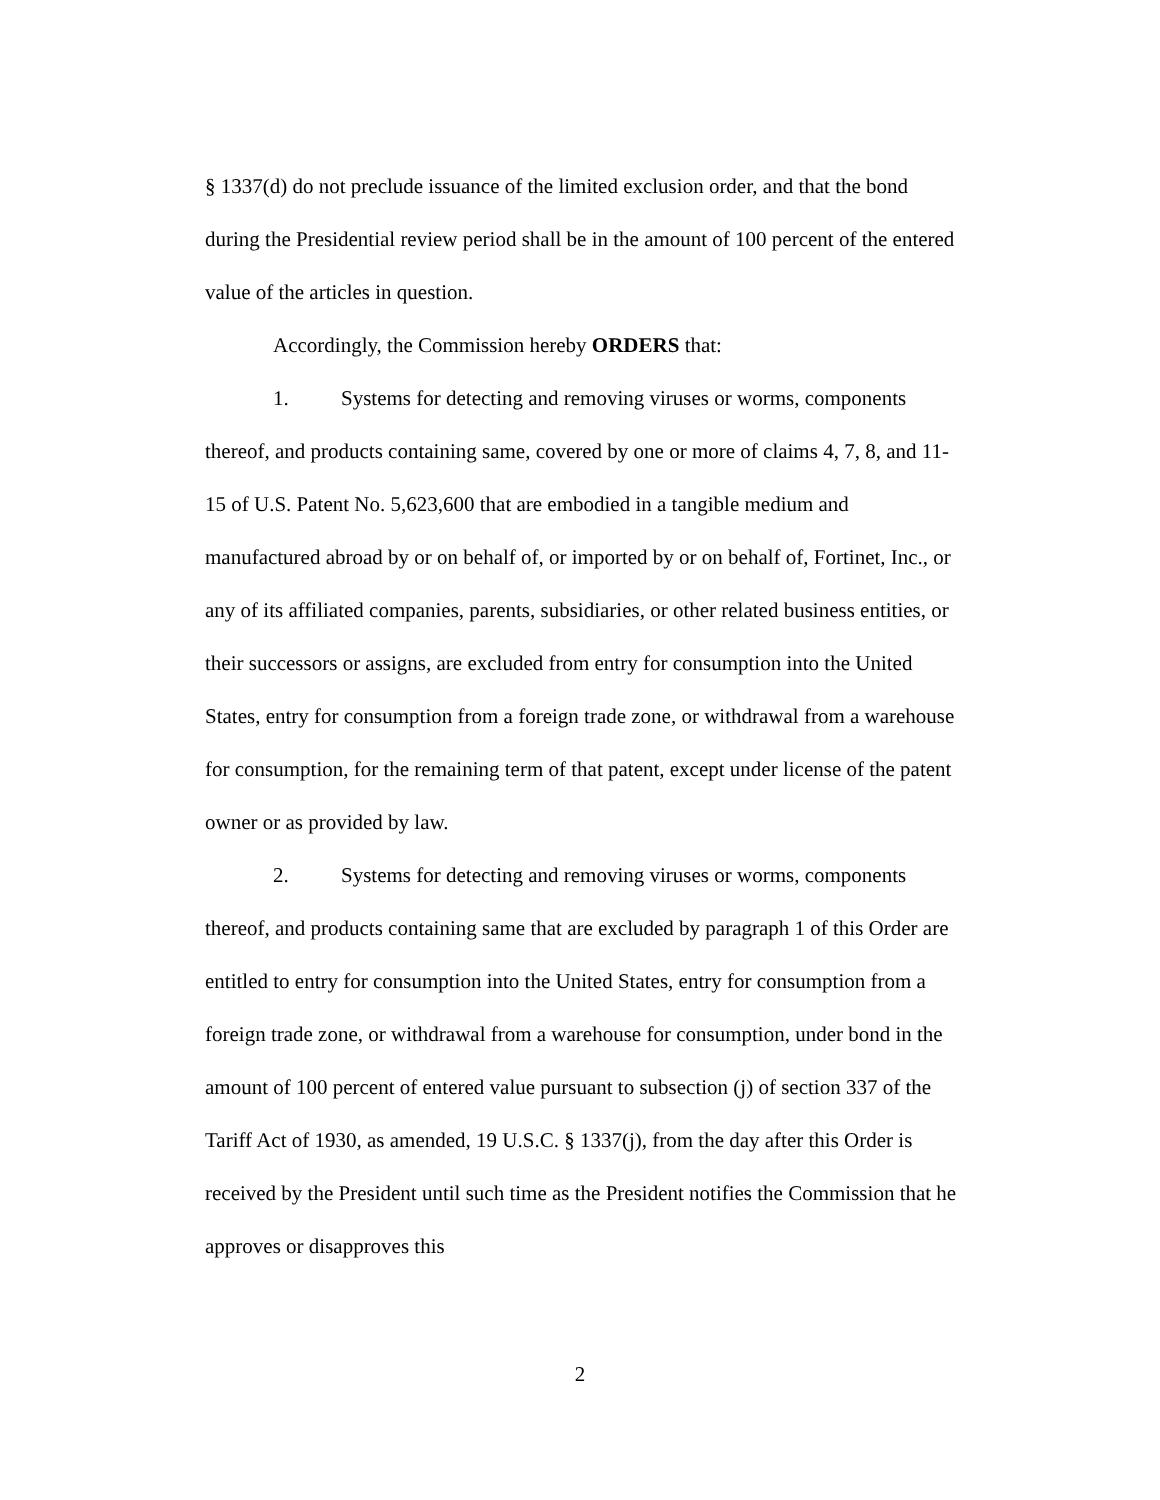§ 1337(d) do not preclude issuance of the limited exclusion order, and that the bond during the Presidential review period shall be in the amount of 100 percent of the entered value of the articles in question.
Accordingly, the Commission hereby ORDERS that:
1. Systems for detecting and removing viruses or worms, components thereof, and products containing same, covered by one or more of claims 4, 7, 8, and 11-15 of U.S. Patent No. 5,623,600 that are embodied in a tangible medium and manufactured abroad by or on behalf of, or imported by or on behalf of, Fortinet, Inc., or any of its affiliated companies, parents, subsidiaries, or other related business entities, or their successors or assigns, are excluded from entry for consumption into the United States, entry for consumption from a foreign trade zone, or withdrawal from a warehouse for consumption, for the remaining term of that patent, except under license of the patent owner or as provided by law.
2. Systems for detecting and removing viruses or worms, components thereof, and products containing same that are excluded by paragraph 1 of this Order are entitled to entry for consumption into the United States, entry for consumption from a foreign trade zone, or withdrawal from a warehouse for consumption, under bond in the amount of 100 percent of entered value pursuant to subsection (j) of section 337 of the Tariff Act of 1930, as amended, 19 U.S.C. § 1337(j), from the day after this Order is received by the President until such time as the President notifies the Commission that he approves or disapproves this
2